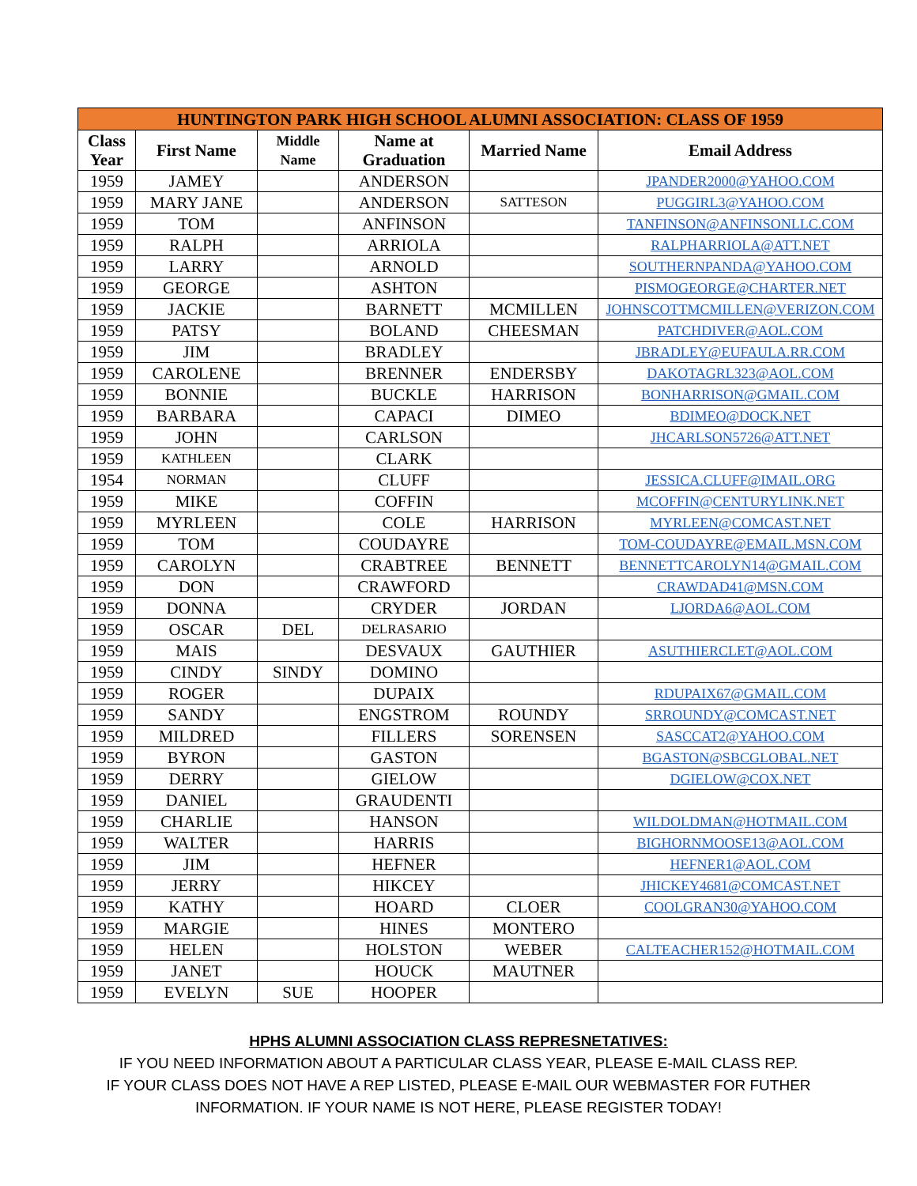| HUNTINGTON PARK HIGH SCHOOL ALUMNI ASSOCIATION: CLASS OF 1959 | | | | | |
| --- | --- | --- | --- | --- | --- |
| Class Year | First Name | Middle Name | Name at Graduation | Married Name | Email Address |
| 1959 | JAMEY | | ANDERSON | | JPANDER2000@YAHOO.COM |
| 1959 | MARY JANE | | ANDERSON | SATTESON | PUGGIRL3@YAHOO.COM |
| 1959 | TOM | | ANFINSON | | TANFINSON@ANFINSONLLC.COM |
| 1959 | RALPH | | ARRIOLA | | RALPHARRIOLA@ATT.NET |
| 1959 | LARRY | | ARNOLD | | SOUTHERNPANDA@YAHOO.COM |
| 1959 | GEORGE | | ASHTON | | PISMOGEORGE@CHARTER.NET |
| 1959 | JACKIE | | BARNETT | MCMILLEN | JOHNSCOTTMCMILLEN@VERIZON.COM |
| 1959 | PATSY | | BOLAND | CHEESMAN | PATCHDIVER@AOL.COM |
| 1959 | JIM | | BRADLEY | | JBRADLEY@EUFAULA.RR.COM |
| 1959 | CAROLENE | | BRENNER | ENDERSBY | DAKOTAGRL323@AOL.COM |
| 1959 | BONNIE | | BUCKLE | HARRISON | BONHARRISON@GMAIL.COM |
| 1959 | BARBARA | | CAPACI | DIMEO | BDIMEO@DOCK.NET |
| 1959 | JOHN | | CARLSON | | JHCARLSON5726@ATT.NET |
| 1959 | KATHLEEN | | CLARK | | |
| 1954 | NORMAN | | CLUFF | | JESSICA.CLUFF@IMAIL.ORG |
| 1959 | MIKE | | COFFIN | | MCOFFIN@CENTURYLINK.NET |
| 1959 | MYRLEEN | | COLE | HARRISON | MYRLEEN@COMCAST.NET |
| 1959 | TOM | | COUDAYRE | | TOM-COUDAYRE@EMAIL.MSN.COM |
| 1959 | CAROLYN | | CRABTREE | BENNETT | BENNETTCAROLYN14@GMAIL.COM |
| 1959 | DON | | CRAWFORD | | CRAWDAD41@MSN.COM |
| 1959 | DONNA | | CRYDER | JORDAN | LJORDA6@AOL.COM |
| 1959 | OSCAR | DEL | DELRASARIO | | |
| 1959 | MAIS | | DESVAUX | GAUTHIER | ASUTHIERCLET@AOL.COM |
| 1959 | CINDY | SINDY | DOMINO | | |
| 1959 | ROGER | | DUPAIX | | RDUPAIX67@GMAIL.COM |
| 1959 | SANDY | | ENGSTROM | ROUNDY | SRROUNDY@COMCAST.NET |
| 1959 | MILDRED | | FILLERS | SORENSEN | SASCCAT2@YAHOO.COM |
| 1959 | BYRON | | GASTON | | BGASTON@SBCGLOBAL.NET |
| 1959 | DERRY | | GIELOW | | DGIELOW@COX.NET |
| 1959 | DANIEL | | GRAUDENTI | | |
| 1959 | CHARLIE | | HANSON | | WILDOLDMAN@HOTMAIL.COM |
| 1959 | WALTER | | HARRIS | | BIGHORNMOOSE13@AOL.COM |
| 1959 | JIM | | HEFNER | | HEFNER1@AOL.COM |
| 1959 | JERRY | | HIKCEY | | JHICKEY4681@COMCAST.NET |
| 1959 | KATHY | | HOARD | CLOER | COOLGRAN30@YAHOO.COM |
| 1959 | MARGIE | | HINES | MONTERO | |
| 1959 | HELEN | | HOLSTON | WEBER | CALTEACHER152@HOTMAIL.COM |
| 1959 | JANET | | HOUCK | MAUTNER | |
| 1959 | EVELYN | SUE | HOOPER | | |
HPHS ALUMNI ASSOCIATION CLASS REPRESNETATIVES:
IF YOU NEED INFORMATION ABOUT A PARTICULAR CLASS YEAR, PLEASE E-MAIL CLASS REP.
IF YOUR CLASS DOES NOT HAVE A REP LISTED, PLEASE E-MAIL OUR WEBMASTER FOR FUTHER
INFORMATION. IF YOUR NAME IS NOT HERE, PLEASE REGISTER TODAY!